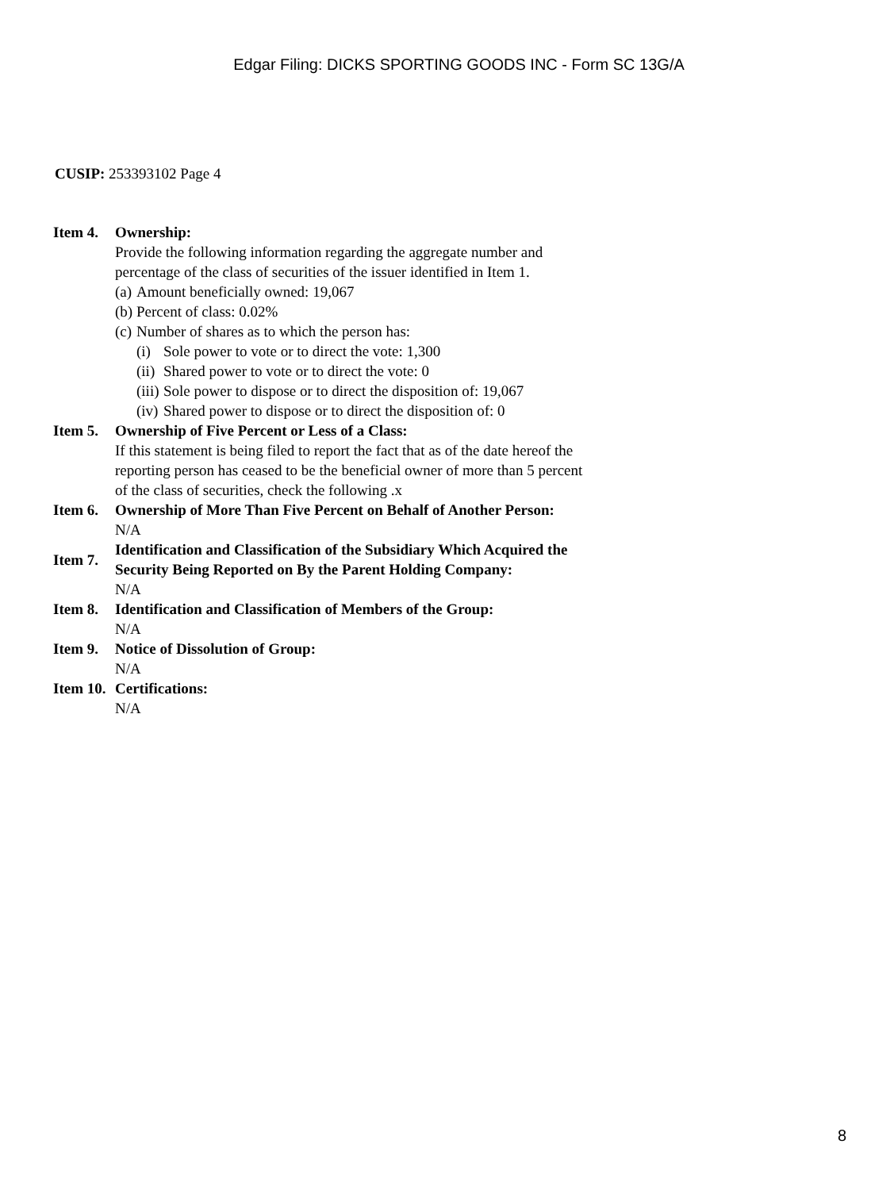Edgar Filing: DICKS SPORTING GOODS INC - Form SC 13G/A
CUSIP: 253393102 Page 4
| Item 4. | Ownership: |
| | Provide the following information regarding the aggregate number and percentage of the class of securities of the issuer identified in Item 1. (a) Amount beneficially owned: 19,067 (b) Percent of class: 0.02% (c) Number of shares as to which the person has: (i) Sole power to vote or to direct the vote: 1,300 (ii) Shared power to vote or to direct the vote: 0 (iii) Sole power to dispose or to direct the disposition of: 19,067 (iv) Shared power to dispose or to direct the disposition of: 0 |
| Item 5. | Ownership of Five Percent or Less of a Class: |
| | If this statement is being filed to report the fact that as of the date hereof the reporting person has ceased to be the beneficial owner of more than 5 percent of the class of securities, check the following .x |
| Item 6. | Ownership of More Than Five Percent on Behalf of Another Person: |
| | N/A |
| Item 7. | Identification and Classification of the Subsidiary Which Acquired the Security Being Reported on By the Parent Holding Company: |
| | N/A |
| Item 8. | Identification and Classification of Members of the Group: |
| | N/A |
| Item 9. | Notice of Dissolution of Group: |
| | N/A |
| Item 10. | Certifications: |
| | N/A |
8